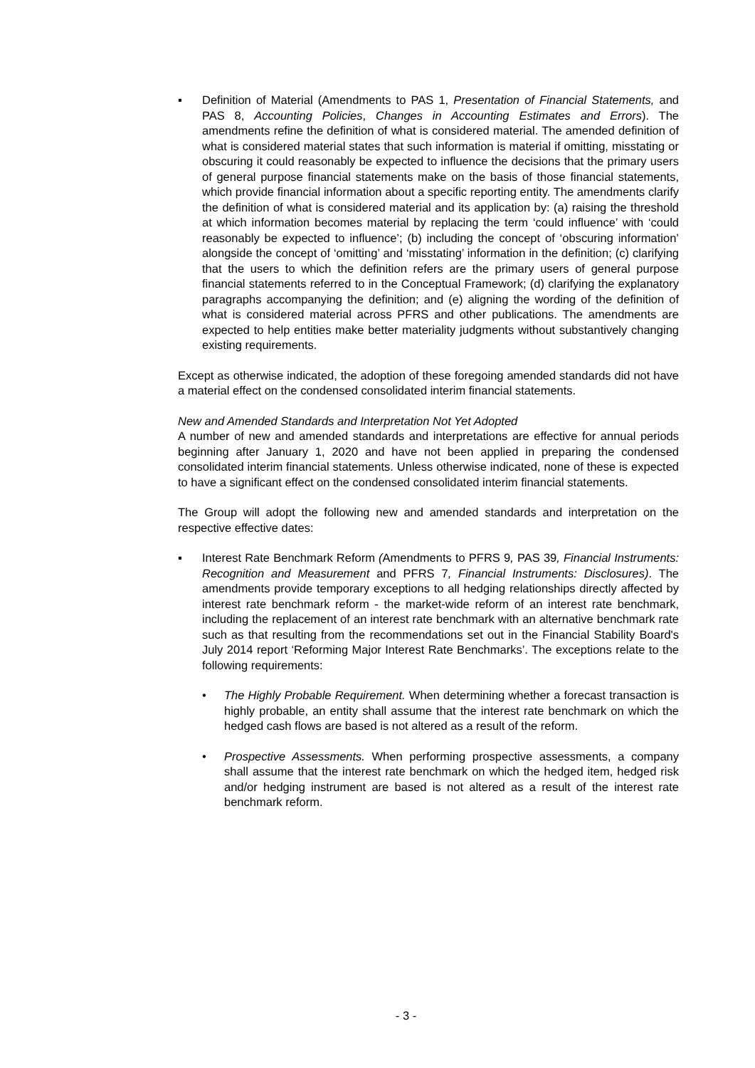▪ Definition of Material (Amendments to PAS 1, Presentation of Financial Statements, and PAS 8, Accounting Policies, Changes in Accounting Estimates and Errors). The amendments refine the definition of what is considered material. The amended definition of what is considered material states that such information is material if omitting, misstating or obscuring it could reasonably be expected to influence the decisions that the primary users of general purpose financial statements make on the basis of those financial statements, which provide financial information about a specific reporting entity. The amendments clarify the definition of what is considered material and its application by: (a) raising the threshold at which information becomes material by replacing the term ‘could influence’ with ‘could reasonably be expected to influence’; (b) including the concept of ‘obscuring information’ alongside the concept of ‘omitting’ and ‘misstating’ information in the definition; (c) clarifying that the users to which the definition refers are the primary users of general purpose financial statements referred to in the Conceptual Framework; (d) clarifying the explanatory paragraphs accompanying the definition; and (e) aligning the wording of the definition of what is considered material across PFRS and other publications. The amendments are expected to help entities make better materiality judgments without substantively changing existing requirements.
Except as otherwise indicated, the adoption of these foregoing amended standards did not have a material effect on the condensed consolidated interim financial statements.
New and Amended Standards and Interpretation Not Yet Adopted
A number of new and amended standards and interpretations are effective for annual periods beginning after January 1, 2020 and have not been applied in preparing the condensed consolidated interim financial statements. Unless otherwise indicated, none of these is expected to have a significant effect on the condensed consolidated interim financial statements.
The Group will adopt the following new and amended standards and interpretation on the respective effective dates:
▪ Interest Rate Benchmark Reform (Amendments to PFRS 9, PAS 39, Financial Instruments: Recognition and Measurement and PFRS 7, Financial Instruments: Disclosures). The amendments provide temporary exceptions to all hedging relationships directly affected by interest rate benchmark reform - the market-wide reform of an interest rate benchmark, including the replacement of an interest rate benchmark with an alternative benchmark rate such as that resulting from the recommendations set out in the Financial Stability Board's July 2014 report ‘Reforming Major Interest Rate Benchmarks’. The exceptions relate to the following requirements:
• The Highly Probable Requirement. When determining whether a forecast transaction is highly probable, an entity shall assume that the interest rate benchmark on which the hedged cash flows are based is not altered as a result of the reform.
• Prospective Assessments. When performing prospective assessments, a company shall assume that the interest rate benchmark on which the hedged item, hedged risk and/or hedging instrument are based is not altered as a result of the interest rate benchmark reform.
- 3 -